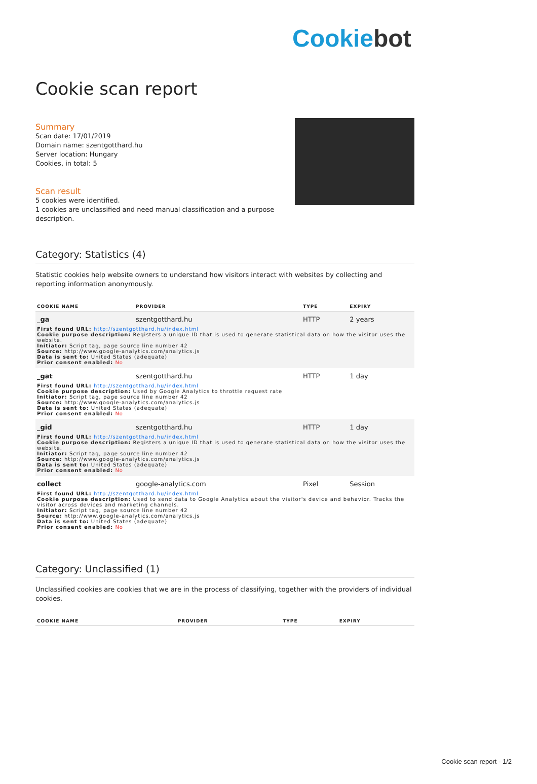Cookiebot
Cookie scan report
Summary
Scan date: 17/01/2019
Domain name: szentgotthard.hu
Server location: Hungary
Cookies, in total: 5
Scan result
5 cookies were identified.
1 cookies are unclassified and need manual classification and a purpose
description.
Category: Statistics (4)
Statistic cookies help website owners to understand how visitors interact with websites by collecting and reporting information anonymously.
| COOKIE NAME | PROVIDER | TYPE | EXPIRY |
| --- | --- | --- | --- |
| _ga | szentgotthard.hu | HTTP | 2 years |
| First found URL: http://szentgotthard.hu/index.html Cookie purpose description: Registers a unique ID that is used to generate statistical data on how the visitor uses the website. Initiator: Script tag, page source line number 42 Source: http://www.google-analytics.com/analytics.js Data is sent to: United States (adequate) Prior consent enabled: No | | | |
| _gat | szentgotthard.hu | HTTP | 1 day |
| First found URL: http://szentgotthard.hu/index.html Cookie purpose description: Used by Google Analytics to throttle request rate Initiator: Script tag, page source line number 42 Source: http://www.google-analytics.com/analytics.js Data is sent to: United States (adequate) Prior consent enabled: No | | | |
| _gid | szentgotthard.hu | HTTP | 1 day |
| First found URL: http://szentgotthard.hu/index.html Cookie purpose description: Registers a unique ID that is used to generate statistical data on how the visitor uses the website. Initiator: Script tag, page source line number 42 Source: http://www.google-analytics.com/analytics.js Data is sent to: United States (adequate) Prior consent enabled: No | | | |
| collect | google-analytics.com | Pixel | Session |
| First found URL: http://szentgotthard.hu/index.html Cookie purpose description: Used to send data to Google Analytics about the visitor's device and behavior. Tracks the visitor across devices and marketing channels. Initiator: Script tag, page source line number 42 Source: http://www.google-analytics.com/analytics.js Data is sent to: United States (adequate) Prior consent enabled: No | | | |
Category: Unclassified (1)
Unclassified cookies are cookies that we are in the process of classifying, together with the providers of individual cookies.
| COOKIE NAME | PROVIDER | TYPE | EXPIRY |
| --- | --- | --- | --- |
Cookie scan report - 1/2